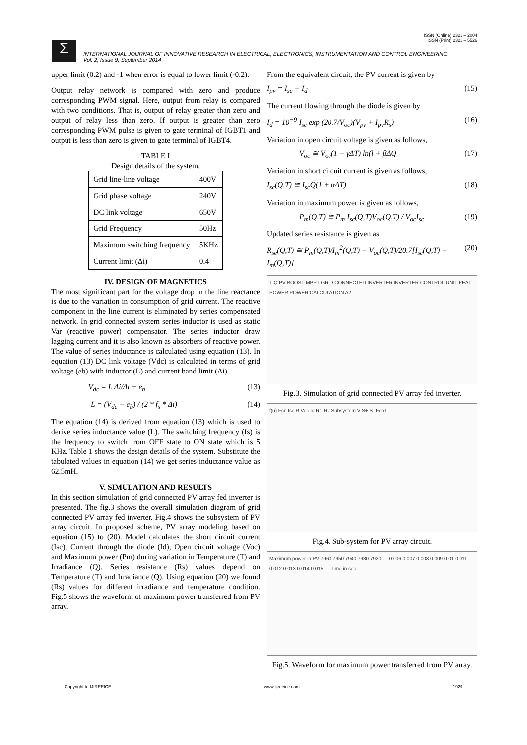ISSN (Online) 2321 – 2004
ISSN (Print) 2321 – 5526
Σ
INTERNATIONAL JOURNAL OF INNOVATIVE RESEARCH IN ELECTRICAL, ELECTRONICS, INSTRUMENTATION AND CONTROL ENGINEERING
Vol. 2, Issue 9, September 2014
upper limit (0.2) and -1 when error is equal to lower limit (-0.2).
Output relay network is compared with zero and produce corresponding PWM signal. Here, output from relay is compared with two conditions. That is, output of relay greater than zero and output of relay less than zero. If output is greater than zero corresponding PWM pulse is given to gate terminal of IGBT1 and output is less than zero is given to gate terminal of IGBT4.
TABLE I
Design details of the system.
| Grid line-line voltage | 400V |
| Grid phase voltage | 240V |
| DC link voltage | 650V |
| Grid Frequency | 50Hz |
| Maximum switching frequency | 5KHz |
| Current limit (Δi) | 0.4 |
IV. DESIGN OF MAGNETICS
The most significant part for the voltage drop in the line reactance is due to the variation in consumption of grid current. The reactive component in the line current is eliminated by series compensated network. In grid connected system series inductor is used as static Var (reactive power) compensator. The series inductor draw lagging current and it is also known as absorbers of reactive power. The value of series inductance is calculated using equation (13). In equation (13) DC link voltage (Vdc) is calculated in terms of grid voltage (eb) with inductor (L) and current band limit (Δi).
V<sub>dc</sub> = L Δi/Δt + e<sub>b</sub> (13)
L = (V<sub>dc</sub> − e<sub>b</sub>) / (2 * f<sub>s</sub> * Δi) (14)
The equation (14) is derived from equation (13) which is used to derive series inductance value (L). The switching frequency (fs) is the frequency to switch from OFF state to ON state which is 5 KHz. Table 1 shows the design details of the system. Substitute the tabulated values in equation (14) we get series inductance value as 62.5mH.
V. SIMULATION AND RESULTS
In this section simulation of grid connected PV array fed inverter is presented. The fig.3 shows the overall simulation diagram of grid connected PV array fed inverter. Fig.4 shows the subsystem of PV array circuit. In proposed scheme, PV array modeling based on equation (15) to (20). Model calculates the short circuit current (Isc), Current through the diode (Id), Open circuit voltage (Voc) and Maximum power (Pm) during variation in Temperature (T) and Irradiance (Q). Series resistance (Rs) values depend on Temperature (T) and Irradiance (Q). Using equation (20) we found (Rs) values for different irradiance and temperature condition. Fig.5 shows the waveform of maximum power transferred from PV array.
From the equivalent circuit, the PV current is given by
I<sub>pv</sub> = I<sub>sc</sub> − I<sub>d</sub> (15)
The current flowing through the diode is given by
I<sub>d</sub> = 10<sup>−9</sup> I<sub>sc</sub> exp (20.7/V<sub>oc</sub>)(V<sub>pv</sub> + I<sub>pv</sub>R<sub>s</sub>) (16)
Variation in open circuit voltage is given as follows,
V<sub>oc</sub> ≅ V<sub>oc</sub>(1 − γΔT) ln(l + βΔQ (17)
Variation in short circuit current is given as follows,
I<sub>sc</sub>(Q,T) ≅ I<sub>sc</sub>Q(1 + αΔT) (18)
Variation in maximum power is given as follows,
P<sub>m</sub>(Q,T) ≅ P<sub>m</sub> I<sub>sc</sub>(Q,T)V<sub>oc</sub>(Q,T) / V<sub>oc</sub>I<sub>sc</sub> (19)
Updated series resistance is given as
R<sub>se</sub>(Q,T) ≅ P<sub>m</sub>(Q,T)/I<sub>m</sub><sup>2</sup>(Q,T) − V<sub>oc</sub>(Q,T)/20.7[I<sub>sc</sub>(Q,T) − I<sub>m</sub>(Q,T)] (20)
T Q PV BOOST-MPPT GRID CONNECTED INVERTER INVERTER CONTROL UNIT REAL POWER POWER CALCULATION A2
Fig.3. Simulation of grid connected PV array fed inverter.
f(u) Fcn Isc R Voc Id R1 R2 Subsystem V S+ S- Fcn1
Fig.4. Sub-system for PV array circuit.
Maximum power in PV 7960 7950 7940 7930 7920 — 0.006 0.007 0.008 0.009 0.01 0.011 0.012 0.013 0.014 0.015 — Time in sec
Fig.5. Waveform for maximum power transferred from PV array.
Copyright to IJIREEICE www.ijireeice.com 1929